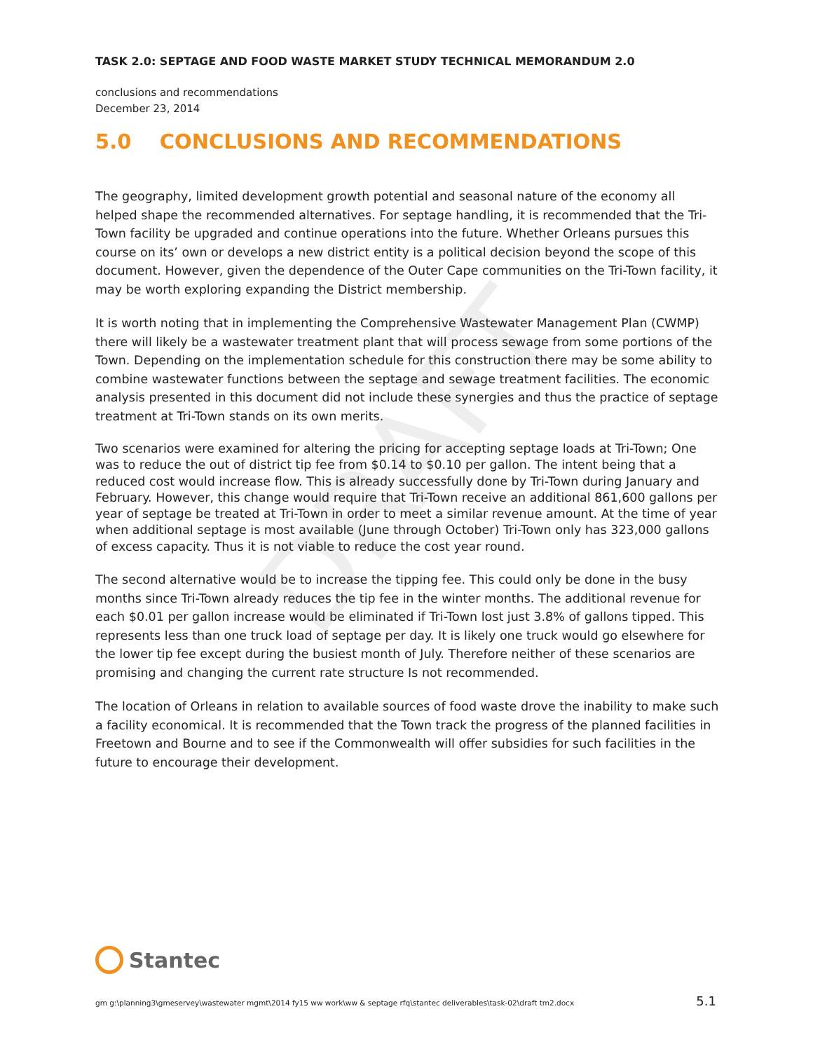DRAFT
TASK 2.0: SEPTAGE AND FOOD WASTE MARKET STUDY TECHNICAL MEMORANDUM 2.0
conclusions and recommendations
December 23, 2014
5.0 CONCLUSIONS AND RECOMMENDATIONS
The geography, limited development growth potential and seasonal nature of the economy all helped shape the recommended alternatives. For septage handling, it is recommended that the Tri-Town facility be upgraded and continue operations into the future. Whether Orleans pursues this course on its’ own or develops a new district entity is a political decision beyond the scope of this document. However, given the dependence of the Outer Cape communities on the Tri-Town facility, it may be worth exploring expanding the District membership.
It is worth noting that in implementing the Comprehensive Wastewater Management Plan (CWMP) there will likely be a wastewater treatment plant that will process sewage from some portions of the Town. Depending on the implementation schedule for this construction there may be some ability to combine wastewater functions between the septage and sewage treatment facilities. The economic analysis presented in this document did not include these synergies and thus the practice of septage treatment at Tri-Town stands on its own merits.
Two scenarios were examined for altering the pricing for accepting septage loads at Tri-Town; One was to reduce the out of district tip fee from $0.14 to $0.10 per gallon. The intent being that a reduced cost would increase flow. This is already successfully done by Tri-Town during January and February. However, this change would require that Tri-Town receive an additional 861,600 gallons per year of septage be treated at Tri-Town in order to meet a similar revenue amount. At the time of year when additional septage is most available (June through October) Tri-Town only has 323,000 gallons of excess capacity. Thus it is not viable to reduce the cost year round.
The second alternative would be to increase the tipping fee. This could only be done in the busy months since Tri-Town already reduces the tip fee in the winter months. The additional revenue for each $0.01 per gallon increase would be eliminated if Tri-Town lost just 3.8% of gallons tipped. This represents less than one truck load of septage per day. It is likely one truck would go elsewhere for the lower tip fee except during the busiest month of July. Therefore neither of these scenarios are promising and changing the current rate structure Is not recommended.
The location of Orleans in relation to available sources of food waste drove the inability to make such a facility economical. It is recommended that the Town track the progress of the planned facilities in Freetown and Bourne and to see if the Commonwealth will offer subsidies for such facilities in the future to encourage their development.
Stantec
gm g:\planning3\gmeservey\wastewater mgmt\2014 fy15 ww work\ww & septage rfq\stantec deliverables\task-02\draft tm2.docx 5.1